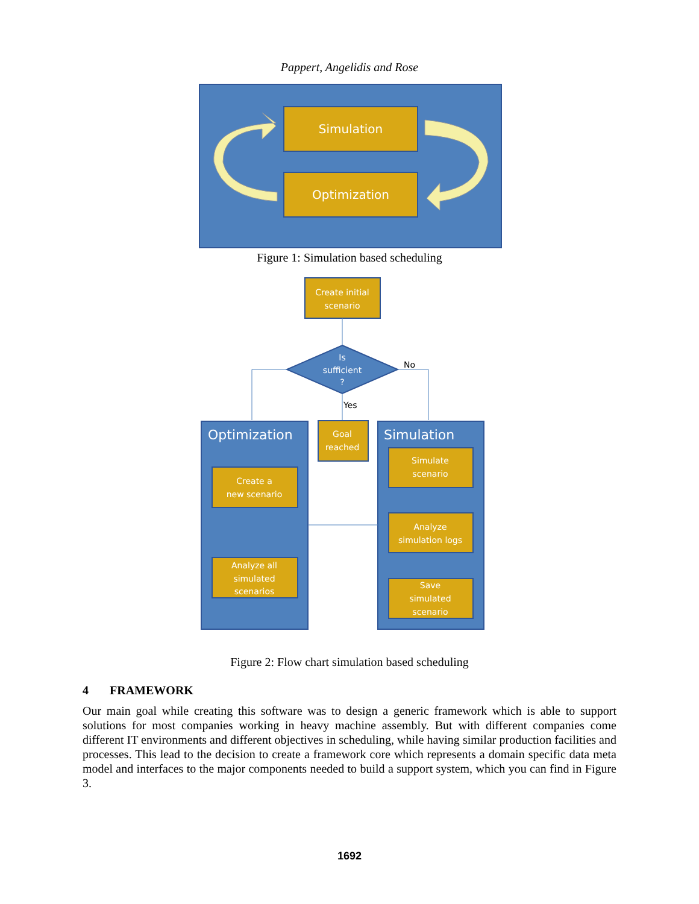Pappert, Angelidis and Rose
Simulation
Optimization
Figure 1: Simulation based scheduling
Create initial
scenario
Is
sufficient
?
No
Yes
Optimization
Create a
new scenario
Analyze all
simulated
scenarios
Goal
reached
Simulation
Simulate
scenario
Analyze
simulation logs
Save
simulated
scenario
Figure 2: Flow chart simulation based scheduling
4 FRAMEWORK
Our main goal while creating this software was to design a generic framework which is able to support solutions for most companies working in heavy machine assembly. But with different companies come different IT environments and different objectives in scheduling, while having similar production facilities and processes. This lead to the decision to create a framework core which represents a domain specific data meta model and interfaces to the major components needed to build a support system, which you can find in Figure 3.
1692